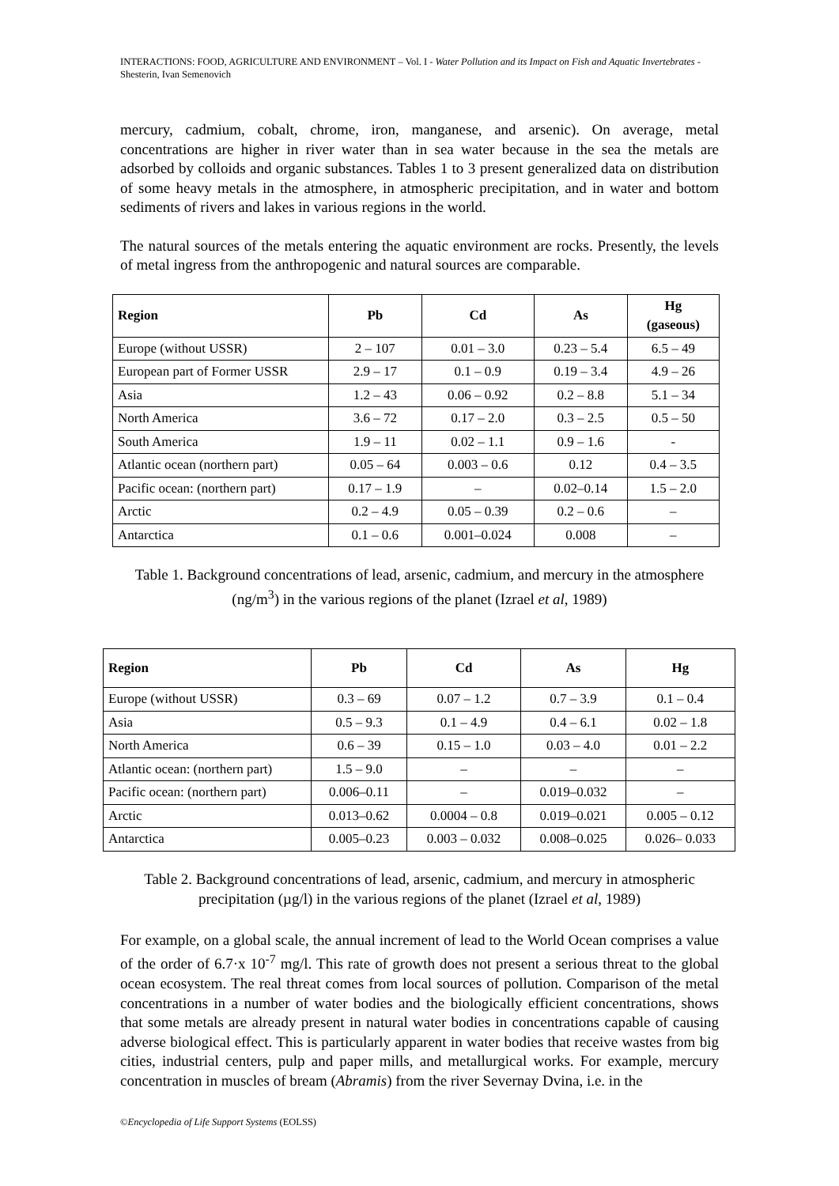INTERACTIONS: FOOD, AGRICULTURE AND ENVIRONMENT – Vol. I - Water Pollution and its Impact on Fish and Aquatic Invertebrates - Shesterin, Ivan Semenovich
mercury, cadmium, cobalt, chrome, iron, manganese, and arsenic). On average, metal concentrations are higher in river water than in sea water because in the sea the metals are adsorbed by colloids and organic substances. Tables 1 to 3 present generalized data on distribution of some heavy metals in the atmosphere, in atmospheric precipitation, and in water and bottom sediments of rivers and lakes in various regions in the world.
The natural sources of the metals entering the aquatic environment are rocks. Presently, the levels of metal ingress from the anthropogenic and natural sources are comparable.
| Region | Pb | Cd | As | Hg (gaseous) |
| --- | --- | --- | --- | --- |
| Europe (without USSR) | 2 – 107 | 0.01 – 3.0 | 0.23 – 5.4 | 6.5 – 49 |
| European part of Former USSR | 2.9 – 17 | 0.1 – 0.9 | 0.19 – 3.4 | 4.9 – 26 |
| Asia | 1.2 – 43 | 0.06 – 0.92 | 0.2 – 8.8 | 5.1 – 34 |
| North America | 3.6 – 72 | 0.17 – 2.0 | 0.3 – 2.5 | 0.5 – 50 |
| South America | 1.9 – 11 | 0.02 – 1.1 | 0.9 – 1.6 | - |
| Atlantic ocean (northern part) | 0.05 – 64 | 0.003 – 0.6 | 0.12 | 0.4 – 3.5 |
| Pacific ocean: (northern part) | 0.17 – 1.9 | – | 0.02–0.14 | 1.5 – 2.0 |
| Arctic | 0.2 – 4.9 | 0.05 – 0.39 | 0.2 – 0.6 | – |
| Antarctica | 0.1 – 0.6 | 0.001–0.024 | 0.008 | – |
Table 1. Background concentrations of lead, arsenic, cadmium, and mercury in the atmosphere (ng/m<sup>3</sup>) in the various regions of the planet (Izrael et al, 1989)
| Region | Pb | Cd | As | Hg |
| --- | --- | --- | --- | --- |
| Europe (without USSR) | 0.3 – 69 | 0.07 – 1.2 | 0.7 – 3.9 | 0.1 – 0.4 |
| Asia | 0.5 – 9.3 | 0.1 – 4.9 | 0.4 – 6.1 | 0.02 – 1.8 |
| North America | 0.6 – 39 | 0.15 – 1.0 | 0.03 – 4.0 | 0.01 – 2.2 |
| Atlantic ocean: (northern part) | 1.5 – 9.0 | – | – | – |
| Pacific ocean: (northern part) | 0.006–0.11 | – | 0.019–0.032 | – |
| Arctic | 0.013–0.62 | 0.0004 – 0.8 | 0.019–0.021 | 0.005 – 0.12 |
| Antarctica | 0.005–0.23 | 0.003 – 0.032 | 0.008–0.025 | 0.026– 0.033 |
Table 2. Background concentrations of lead, arsenic, cadmium, and mercury in atmospheric precipitation (µg/l) in the various regions of the planet (Izrael et al, 1989)
For example, on a global scale, the annual increment of lead to the World Ocean comprises a value of the order of 6.7·x 10<sup>-7</sup> mg/l. This rate of growth does not present a serious threat to the global ocean ecosystem. The real threat comes from local sources of pollution. Comparison of the metal concentrations in a number of water bodies and the biologically efficient concentrations, shows that some metals are already present in natural water bodies in concentrations capable of causing adverse biological effect. This is particularly apparent in water bodies that receive wastes from big cities, industrial centers, pulp and paper mills, and metallurgical works. For example, mercury concentration in muscles of bream (Abramis) from the river Severnay Dvina, i.e. in the
©Encyclopedia of Life Support Systems (EOLSS)